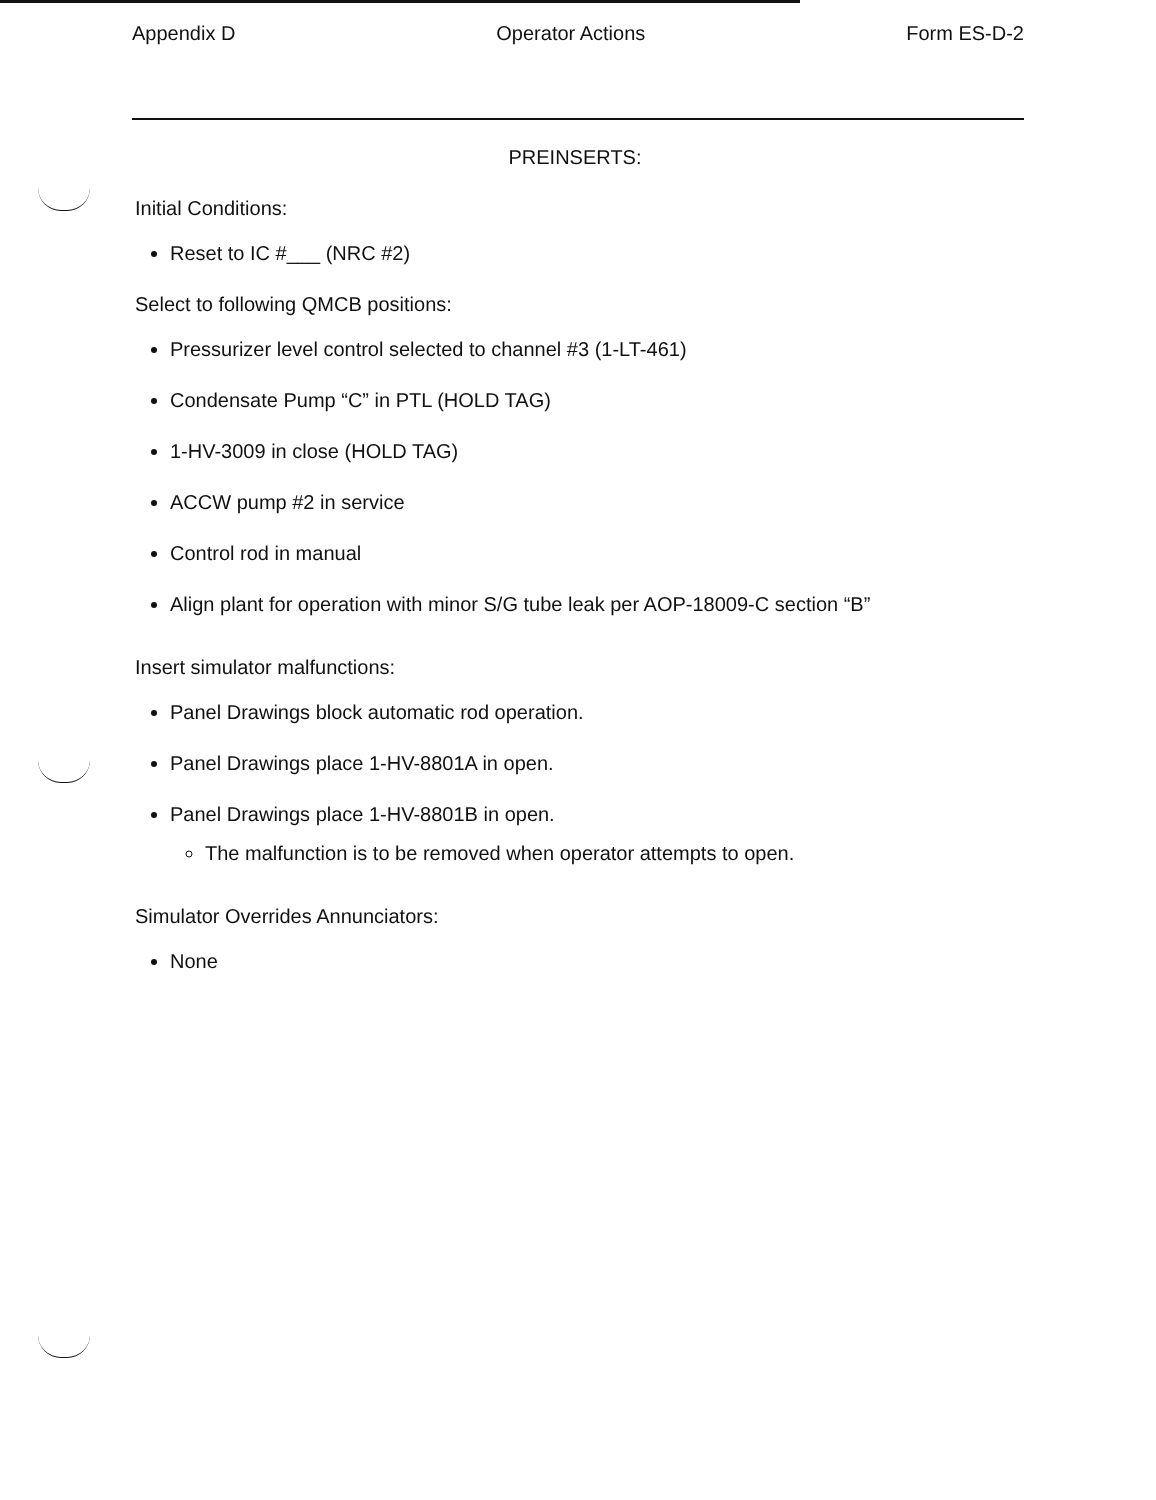Appendix D Operator Actions Form ES-D-2
PREINSERTS:
Initial Conditions:
Reset to IC #___ (NRC #2)
Select to following QMCB positions:
Pressurizer level control selected to channel #3 (1-LT-461)
Condensate Pump “C” in PTL (HOLD TAG)
1-HV-3009 in close (HOLD TAG)
ACCW pump #2 in service
Control rod in manual
Align plant for operation with minor S/G tube leak per AOP-18009-C section “B”
Insert simulator malfunctions:
Panel Drawings block automatic rod operation.
Panel Drawings place 1-HV-8801A in open.
Panel Drawings place 1-HV-8801B in open.
The malfunction is to be removed when operator attempts to open.
Simulator Overrides Annunciators:
None